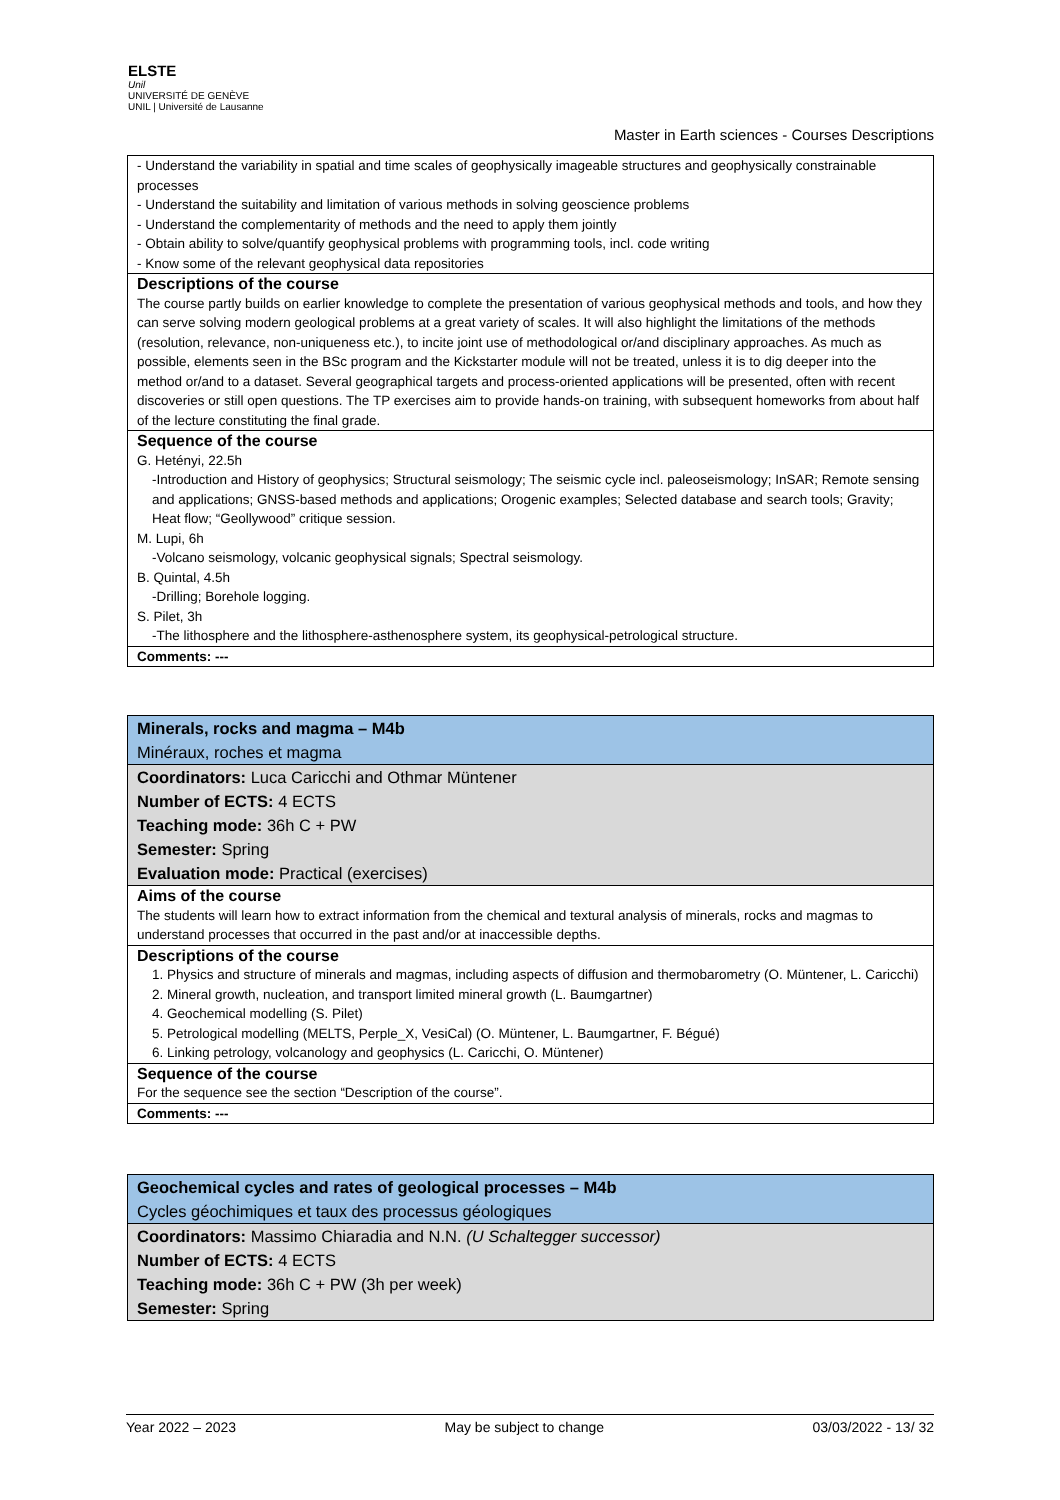ELSTE
Unil
UNIVERSITÉ DE GENÈVE UNIL | Université de Lausanne
Master in Earth sciences - Courses Descriptions
| - Understand the variability in spatial and time scales of geophysically imageable structures and geophysically constrainable processes - Understand the suitability and limitation of various methods in solving geoscience problems - Understand the complementarity of methods and the need to apply them jointly - Obtain ability to solve/quantify geophysical problems with programming tools, incl. code writing - Know some of the relevant geophysical data repositories |
| Descriptions of the course The course partly builds on earlier knowledge to complete the presentation of various geophysical methods and tools, and how they can serve solving modern geological problems at a great variety of scales. It will also highlight the limitations of the methods (resolution, relevance, non-uniqueness etc.), to incite joint use of methodological or/and disciplinary approaches. As much as possible, elements seen in the BSc program and the Kickstarter module will not be treated, unless it is to dig deeper into the method or/and to a dataset. Several geographical targets and process-oriented applications will be presented, often with recent discoveries or still open questions. The TP exercises aim to provide hands-on training, with subsequent homeworks from about half of the lecture constituting the final grade. |
| Sequence of the course G. Hetényi, 22.5h -Introduction and History of geophysics; Structural seismology; The seismic cycle incl. paleoseismology; InSAR; Remote sensing and applications; GNSS-based methods and applications; Orogenic examples; Selected database and search tools; Gravity; Heat flow; “Geollywood” critique session. M. Lupi, 6h -Volcano seismology, volcanic geophysical signals; Spectral seismology. B. Quintal, 4.5h -Drilling; Borehole logging. S. Pilet, 3h -The lithosphere and the lithosphere-asthenosphere system, its geophysical-petrological structure. |
| Comments: --- |
| Minerals, rocks and magma – M4b Minéraux, roches et magma |
| Coordinators: Luca Caricchi and Othmar Müntener Number of ECTS: 4 ECTS Teaching mode: 36h C + PW Semester: Spring Evaluation mode: Practical (exercises) |
| Aims of the course The students will learn how to extract information from the chemical and textural analysis of minerals, rocks and magmas to understand processes that occurred in the past and/or at inaccessible depths. |
| Descriptions of the course 1. Physics and structure of minerals and magmas, including aspects of diffusion and thermobarometry (O. Müntener, L. Caricchi) 2. Mineral growth, nucleation, and transport limited mineral growth (L. Baumgartner) 4. Geochemical modelling (S. Pilet) 5. Petrological modelling (MELTS, Perple_X, VesiCal) (O. Müntener, L. Baumgartner, F. Bégué) 6. Linking petrology, volcanology and geophysics (L. Caricchi, O. Müntener) |
| Sequence of the course For the sequence see the section “Description of the course”. |
| Comments: --- |
| Geochemical cycles and rates of geological processes – M4b Cycles géochimiques et taux des processus géologiques |
| Coordinators: Massimo Chiaradia and N.N. (U Schaltegger successor) Number of ECTS: 4 ECTS Teaching mode: 36h C + PW (3h per week) Semester: Spring |
Year 2022 – 2023 May be subject to change 03/03/2022 - 13/ 32